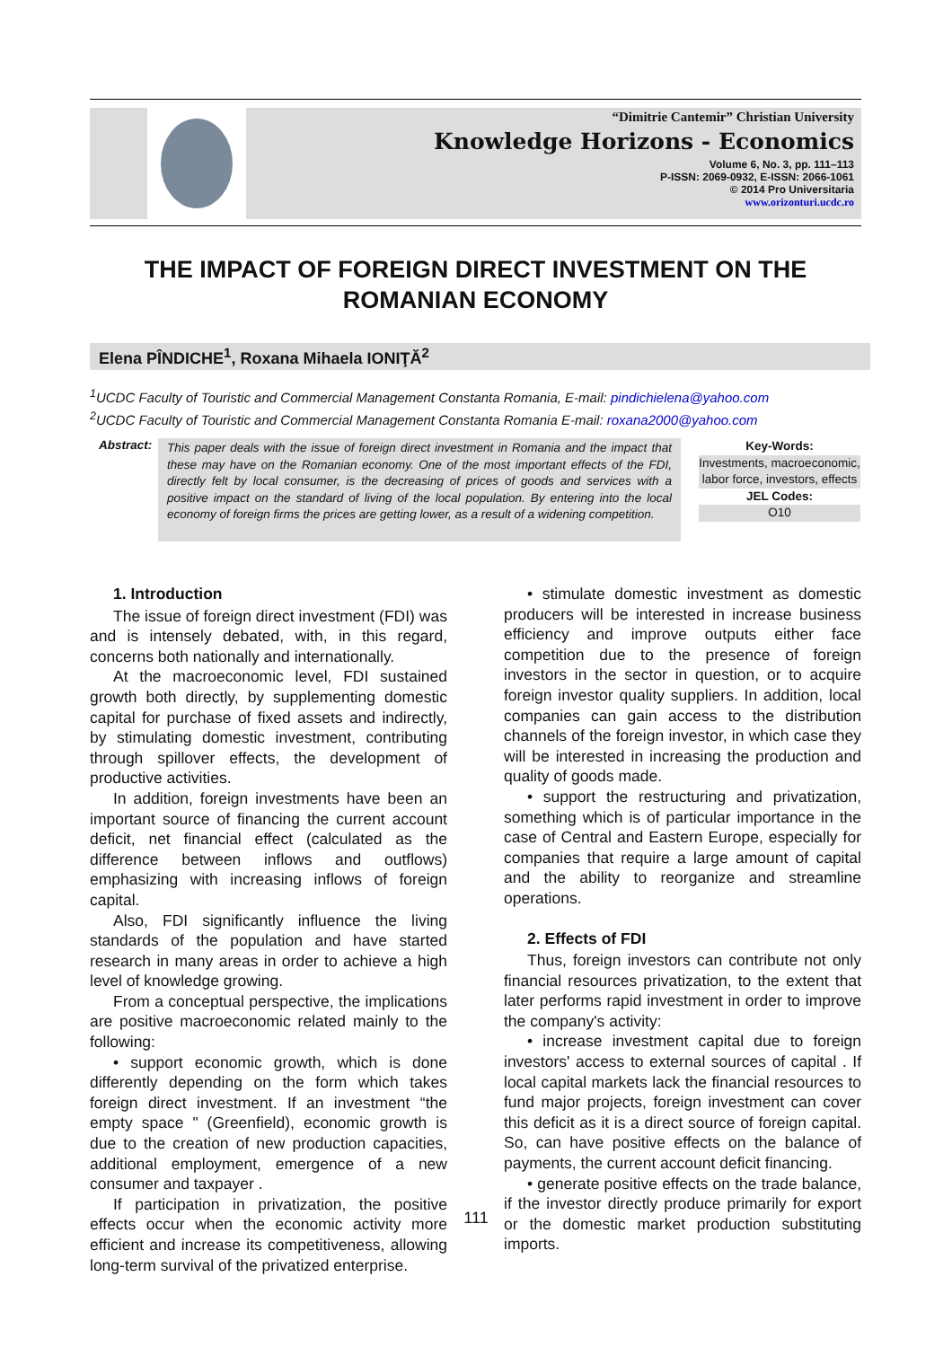“Dimitrie Cantemir” Christian University
Knowledge Horizons - Economics
Volume 6, No. 3, pp. 111–113
P-ISSN: 2069-0932, E-ISSN: 2066-1061
© 2014 Pro Universitaria
www.orizonturi.ucdc.ro
THE IMPACT OF FOREIGN DIRECT INVESTMENT ON THE ROMANIAN ECONOMY
Elena PÎNDICHE<sup>1</sup>, Roxana Mihaela IONIŢĂ<sup>2</sup>
<sup>1</sup> UCDC Faculty of Touristic and Commercial Management Constanta Romania, E-mail: pindichielena@yahoo.com
<sup>2</sup> UCDC Faculty of Touristic and Commercial Management Constanta Romania E-mail: roxana2000@yahoo.com
Abstract:
This paper deals with the issue of foreign direct investment in Romania and the impact that these may have on the Romanian economy. One of the most important effects of the FDI, directly felt by local consumer, is the decreasing of prices of goods and services with a positive impact on the standard of living of the local population. By entering into the local economy of foreign firms the prices are getting lower, as a result of a widening competition.
Key-Words:
Investments, macroeconomic, labor force, investors, effects
JEL Codes:
O10
1. Introduction
The issue of foreign direct investment (FDI) was and is intensely debated, with, in this regard, concerns both nationally and internationally.
At the macroeconomic level, FDI sustained growth both directly, by supplementing domestic capital for purchase of fixed assets and indirectly, by stimulating domestic investment, contributing through spillover effects, the development of productive activities.
In addition, foreign investments have been an important source of financing the current account deficit, net financial effect (calculated as the difference between inflows and outflows) emphasizing with increasing inflows of foreign capital.
Also, FDI significantly influence the living standards of the population and have started research in many areas in order to achieve a high level of knowledge growing.
From a conceptual perspective, the implications are positive macroeconomic related mainly to the following:
• support economic growth, which is done differently depending on the form which takes foreign direct investment. If an investment “the empty space " (Greenfield), economic growth is due to the creation of new production capacities, additional employment, emergence of a new consumer and taxpayer .
If participation in privatization, the positive effects occur when the economic activity more efficient and increase its competitiveness, allowing long-term survival of the privatized enterprise.
• stimulate domestic investment as domestic producers will be interested in increase business efficiency and improve outputs either face competition due to the presence of foreign investors in the sector in question, or to acquire foreign investor quality suppliers. In addition, local companies can gain access to the distribution channels of the foreign investor, in which case they will be interested in increasing the production and quality of goods made.
• support the restructuring and privatization, something which is of particular importance in the case of Central and Eastern Europe, especially for companies that require a large amount of capital and the ability to reorganize and streamline operations.
2. Effects of FDI
Thus, foreign investors can contribute not only financial resources privatization, to the extent that later performs rapid investment in order to improve the company's activity:
• increase investment capital due to foreign investors' access to external sources of capital . If local capital markets lack the financial resources to fund major projects, foreign investment can cover this deficit as it is a direct source of foreign capital. So, can have positive effects on the balance of payments, the current account deficit financing.
• generate positive effects on the trade balance, if the investor directly produce primarily for export or the domestic market production substituting imports.
111